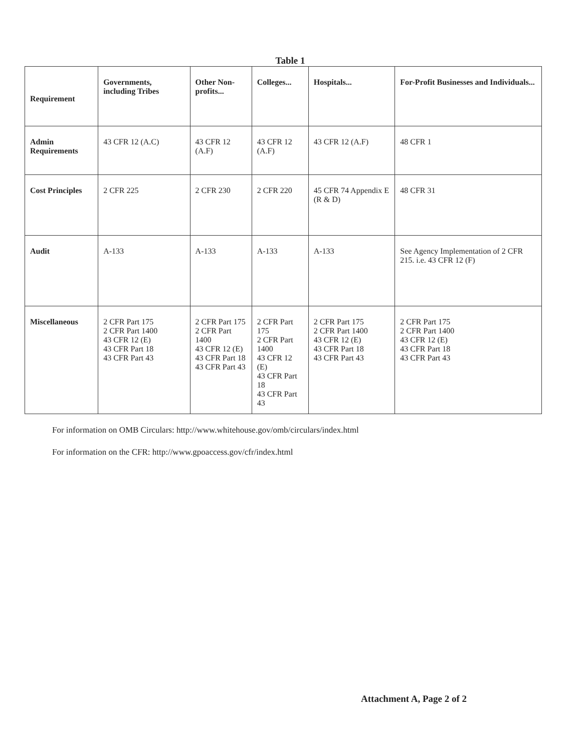Table 1
| Requirement | Governments, including Tribes | Other Non-profits... | Colleges... | Hospitals... | For-Profit Businesses and Individuals... |
| --- | --- | --- | --- | --- | --- |
| Admin Requirements | 43 CFR 12 (A.C) | 43 CFR 12 (A.F) | 43 CFR 12 (A.F) | 43 CFR 12 (A.F) | 48 CFR 1 |
| Cost Principles | 2 CFR 225 | 2 CFR 230 | 2 CFR 220 | 45 CFR 74 Appendix E (R & D) | 48 CFR 31 |
| Audit | A-133 | A-133 | A-133 | A-133 | See Agency Implementation of 2 CFR 215. i.e. 43 CFR 12 (F) |
| Miscellaneous | 2 CFR Part 175 2 CFR Part 1400 43 CFR 12 (E) 43 CFR Part 18 43 CFR Part 43 | 2 CFR Part 175 2 CFR Part 1400 43 CFR 12 (E) 43 CFR Part 18 43 CFR Part 43 | 2 CFR Part 175 2 CFR Part 1400 43 CFR 12 (E) 43 CFR Part 18 43 CFR Part 43 | 2 CFR Part 175 2 CFR Part 1400 43 CFR 12 (E) 43 CFR Part 18 43 CFR Part 43 | 2 CFR Part 175 2 CFR Part 1400 43 CFR 12 (E) 43 CFR Part 18 43 CFR Part 43 |
For information on OMB Circulars: http://www.whitehouse.gov/omb/circulars/index.html
For information on the CFR: http://www.gpoaccess.gov/cfr/index.html
Attachment A, Page 2 of 2